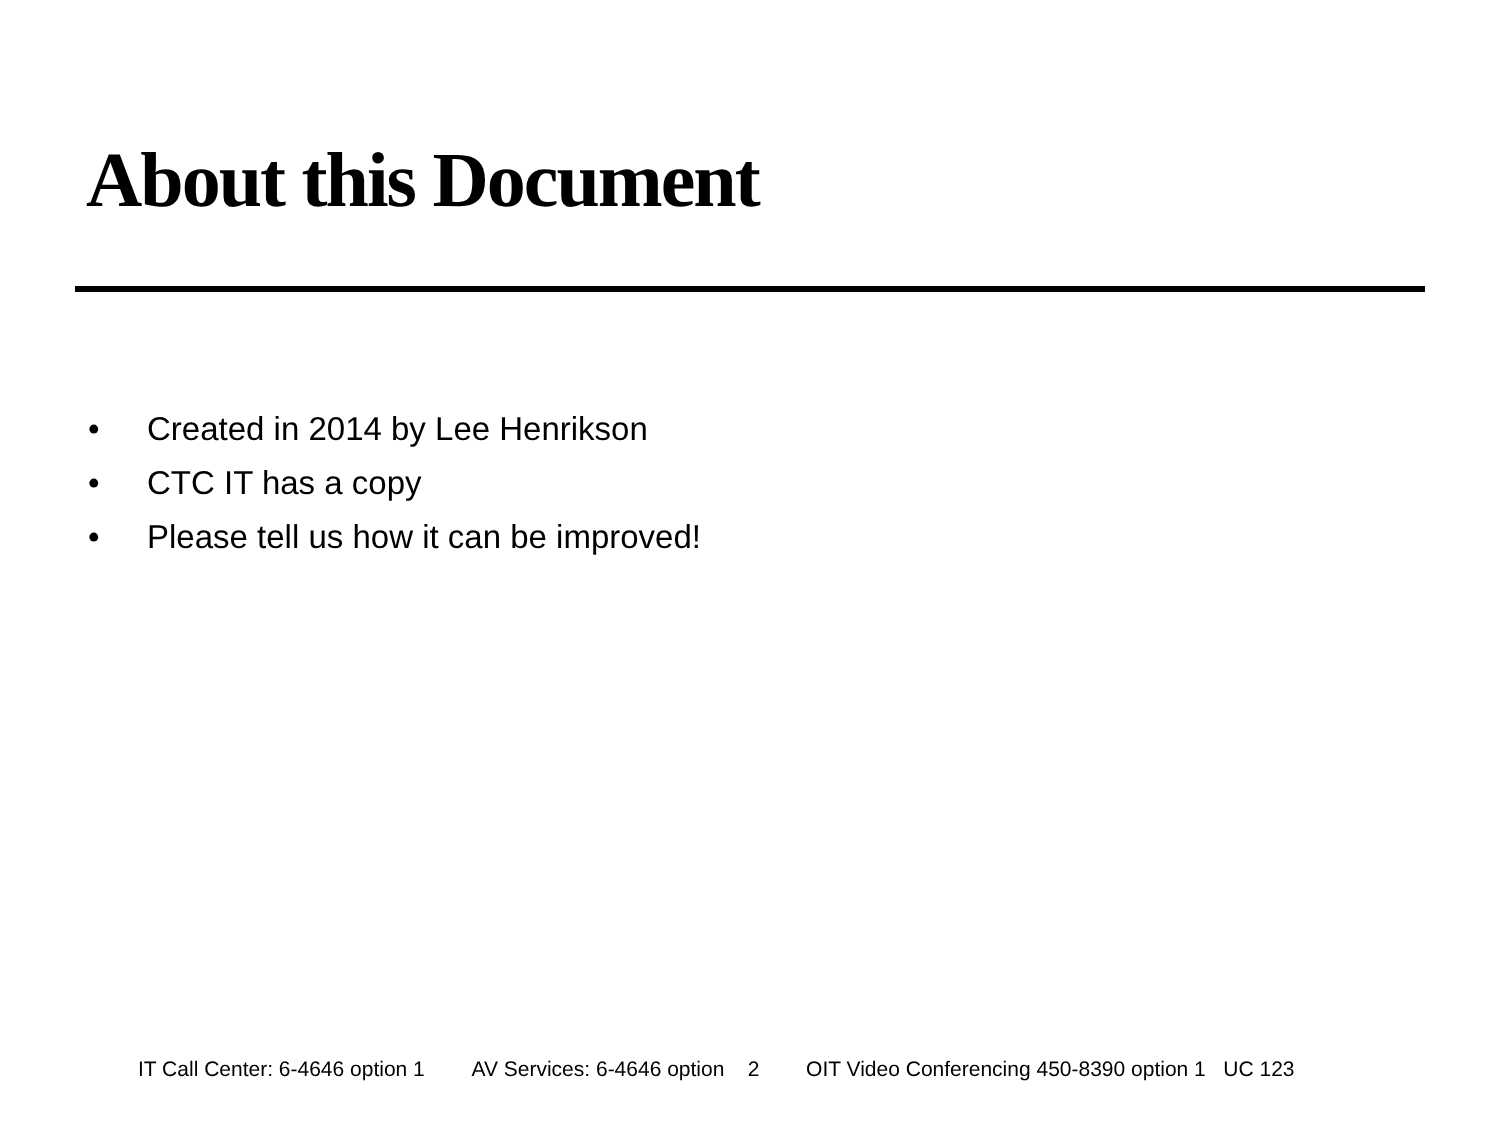About this Document
• Created in 2014 by Lee Henrikson
• CTC IT has a copy
• Please tell us how it can be improved!
IT Call Center: 6-4646 option 1 AV Services: 6-4646 option 2 OIT Video Conferencing 450-8390 option 1 UC 123